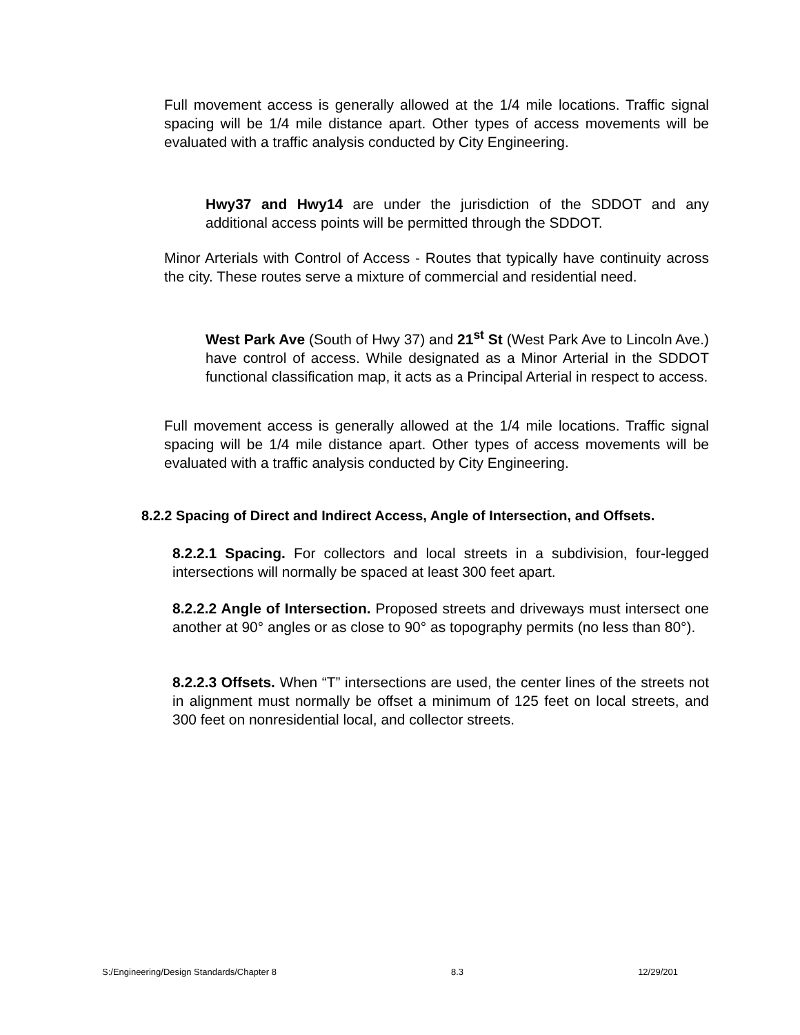Full movement access is generally allowed at the 1/4 mile locations. Traffic signal spacing will be 1/4 mile distance apart. Other types of access movements will be evaluated with a traffic analysis conducted by City Engineering.
Hwy37 and Hwy14 are under the jurisdiction of the SDDOT and any additional access points will be permitted through the SDDOT.
Minor Arterials with Control of Access - Routes that typically have continuity across the city. These routes serve a mixture of commercial and residential need.
West Park Ave (South of Hwy 37) and 21<sup>st</sup> St (West Park Ave to Lincoln Ave.) have control of access. While designated as a Minor Arterial in the SDDOT functional classification map, it acts as a Principal Arterial in respect to access.
Full movement access is generally allowed at the 1/4 mile locations. Traffic signal spacing will be 1/4 mile distance apart. Other types of access movements will be evaluated with a traffic analysis conducted by City Engineering.
8.2.2 Spacing of Direct and Indirect Access, Angle of Intersection, and Offsets.
8.2.2.1 Spacing. For collectors and local streets in a subdivision, four-legged intersections will normally be spaced at least 300 feet apart.
8.2.2.2 Angle of Intersection. Proposed streets and driveways must intersect one another at 90° angles or as close to 90° as topography permits (no less than 80°).
8.2.2.3 Offsets. When “T” intersections are used, the center lines of the streets not in alignment must normally be offset a minimum of 125 feet on local streets, and 300 feet on nonresidential local, and collector streets.
S:/Engineering/Design Standards/Chapter 8 8.3 12/29/201